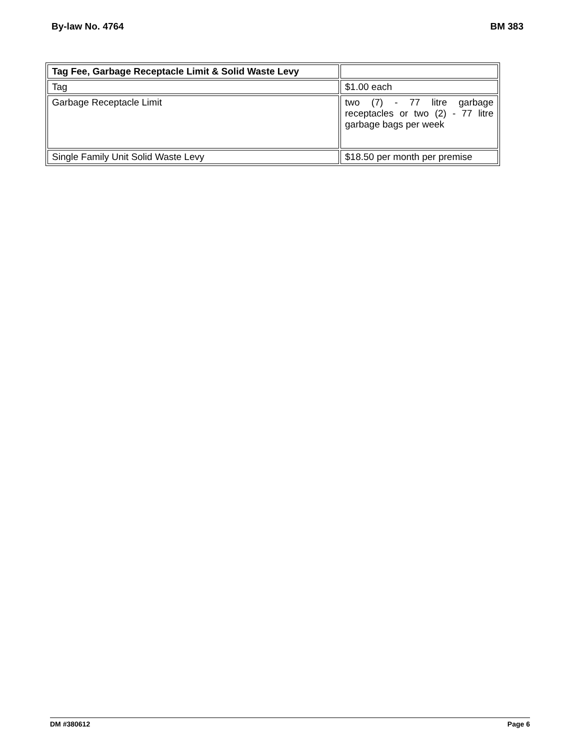By-law No. 4764 BM 383
| Tag Fee, Garbage Receptacle Limit & Solid Waste Levy | |
| Tag | $1.00 each |
| Garbage Receptacle Limit | two (7) - 77 litre garbage receptacles or two (2) - 77 litre garbage bags per week |
| Single Family Unit Solid Waste Levy | $18.50 per month per premise |
DM #380612 Page 6